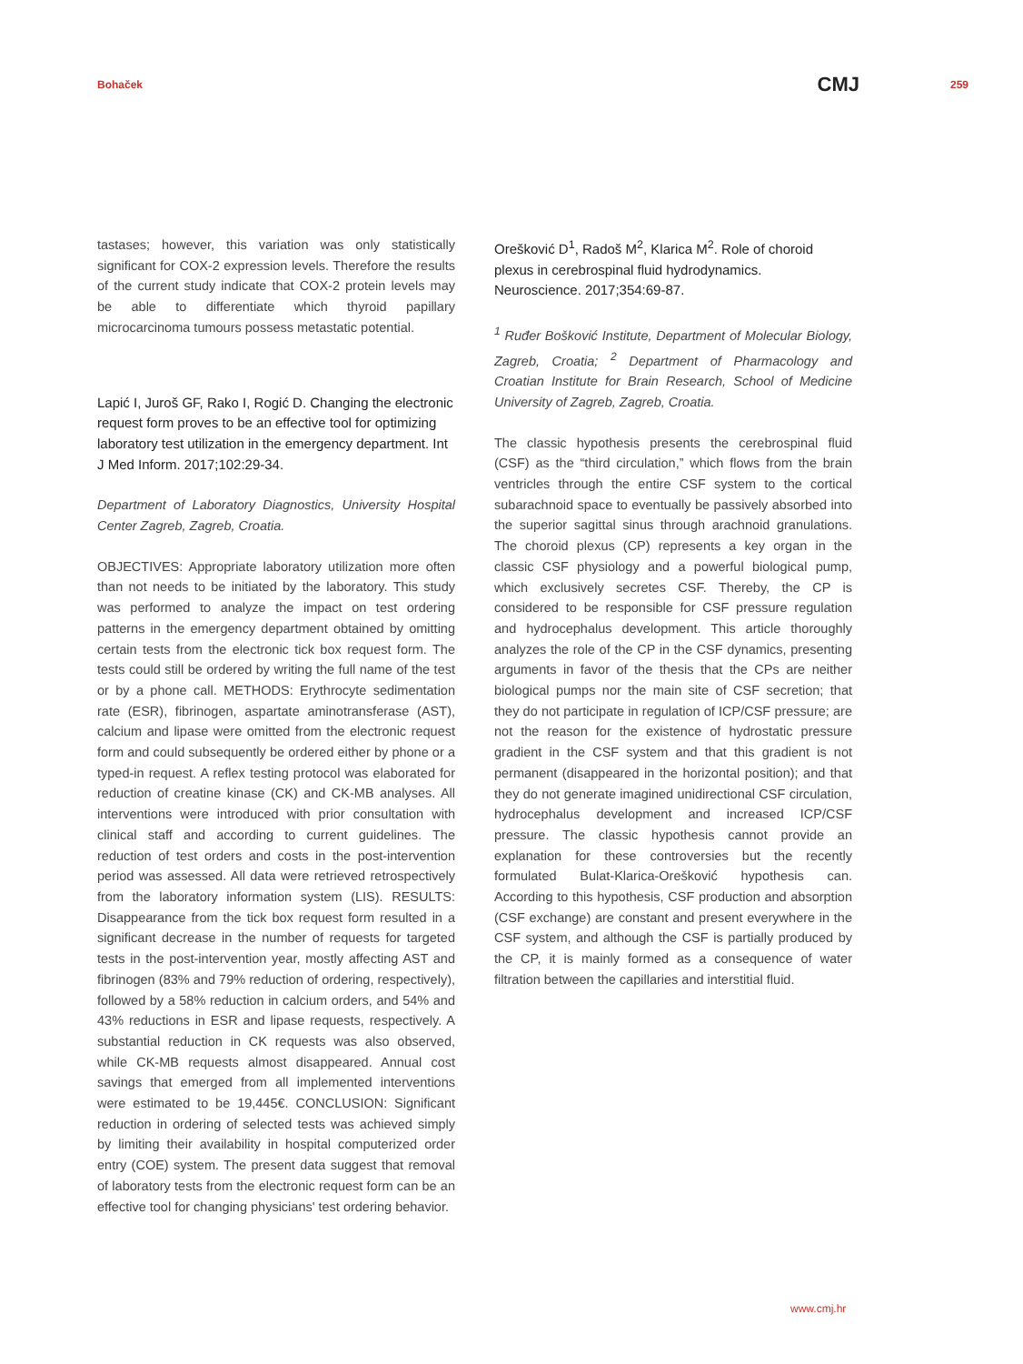Bohaček CMJ 259
tastases; however, this variation was only statistically significant for COX-2 expression levels. Therefore the results of the current study indicate that COX-2 protein levels may be able to differentiate which thyroid papillary microcarcinoma tumours possess metastatic potential.
Lapić I, Juroš GF, Rako I, Rogić D. Changing the electronic request form proves to be an effective tool for optimizing laboratory test utilization in the emergency department. Int J Med Inform. 2017;102:29-34.
Department of Laboratory Diagnostics, University Hospital Center Zagreb, Zagreb, Croatia.
OBJECTIVES: Appropriate laboratory utilization more often than not needs to be initiated by the laboratory. This study was performed to analyze the impact on test ordering patterns in the emergency department obtained by omitting certain tests from the electronic tick box request form. The tests could still be ordered by writing the full name of the test or by a phone call. METHODS: Erythrocyte sedimentation rate (ESR), fibrinogen, aspartate aminotransferase (AST), calcium and lipase were omitted from the electronic request form and could subsequently be ordered either by phone or a typed-in request. A reflex testing protocol was elaborated for reduction of creatine kinase (CK) and CK-MB analyses. All interventions were introduced with prior consultation with clinical staff and according to current guidelines. The reduction of test orders and costs in the post-intervention period was assessed. All data were retrieved retrospectively from the laboratory information system (LIS). RESULTS: Disappearance from the tick box request form resulted in a significant decrease in the number of requests for targeted tests in the post-intervention year, mostly affecting AST and fibrinogen (83% and 79% reduction of ordering, respectively), followed by a 58% reduction in calcium orders, and 54% and 43% reductions in ESR and lipase requests, respectively. A substantial reduction in CK requests was also observed, while CK-MB requests almost disappeared. Annual cost savings that emerged from all implemented interventions were estimated to be 19,445€. CONCLUSION: Significant reduction in ordering of selected tests was achieved simply by limiting their availability in hospital computerized order entry (COE) system. The present data suggest that removal of laboratory tests from the electronic request form can be an effective tool for changing physicians' test ordering behavior.
Orešković D<sup>1</sup>, Radoš M<sup>2</sup>, Klarica M<sup>2</sup>. Role of choroid plexus in cerebrospinal fluid hydrodynamics. Neuroscience. 2017;354:69-87.
<sup>1</sup> Ruđer Bošković Institute, Department of Molecular Biology, Zagreb, Croatia; <sup>2</sup> Department of Pharmacology and Croatian Institute for Brain Research, School of Medicine University of Zagreb, Zagreb, Croatia.
The classic hypothesis presents the cerebrospinal fluid (CSF) as the “third circulation,” which flows from the brain ventricles through the entire CSF system to the cortical subarachnoid space to eventually be passively absorbed into the superior sagittal sinus through arachnoid granulations. The choroid plexus (CP) represents a key organ in the classic CSF physiology and a powerful biological pump, which exclusively secretes CSF. Thereby, the CP is considered to be responsible for CSF pressure regulation and hydrocephalus development. This article thoroughly analyzes the role of the CP in the CSF dynamics, presenting arguments in favor of the thesis that the CPs are neither biological pumps nor the main site of CSF secretion; that they do not participate in regulation of ICP/CSF pressure; are not the reason for the existence of hydrostatic pressure gradient in the CSF system and that this gradient is not permanent (disappeared in the horizontal position); and that they do not generate imagined unidirectional CSF circulation, hydrocephalus development and increased ICP/CSF pressure. The classic hypothesis cannot provide an explanation for these controversies but the recently formulated Bulat-Klarica-Orešković hypothesis can. According to this hypothesis, CSF production and absorption (CSF exchange) are constant and present everywhere in the CSF system, and although the CSF is partially produced by the CP, it is mainly formed as a consequence of water filtration between the capillaries and interstitial fluid.
www.cmj.hr